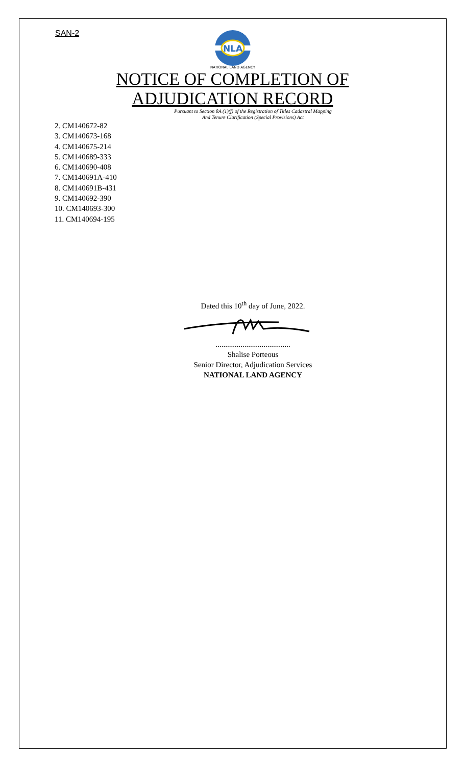SAN-2
NLA
NATIONAL LAND AGENCY
NOTICE OF COMPLETION OF
ADJUDICATION RECORD
Pursuant to Section 8A (1)(f) of the Registration of Titles Cadastral Mapping
And Tenure Clarification (Special Provisions) Act
2. CM140672-82
3. CM140673-168
4. CM140675-214
5. CM140689-333
6. CM140690-408
7. CM140691A-410
8. CM140691B-431
9. CM140692-390
10. CM140693-300
11. CM140694-195
Dated this 10<sup>th</sup> day of June, 2022.
.......................................
Shalise Porteous
Senior Director, Adjudication Services
NATIONAL LAND AGENCY